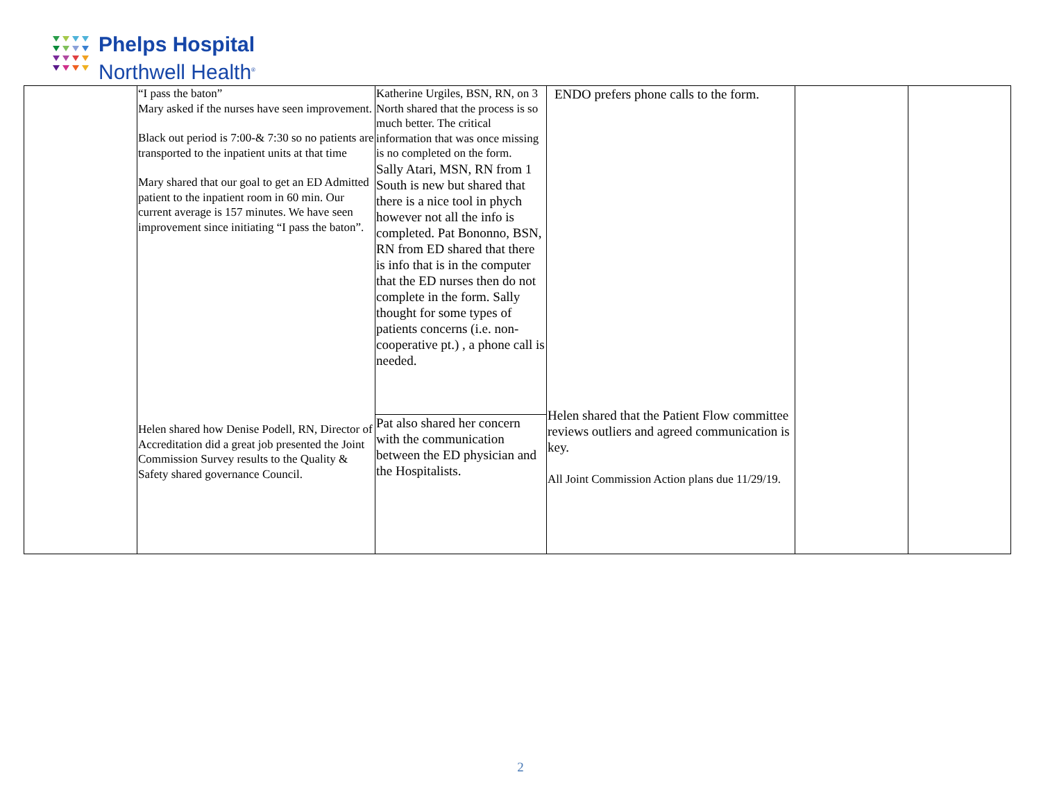Phelps Hospital
Northwell Health<sup>®</sup>
| | “I pass the baton” Mary asked if the nurses have seen improvement. Black out period is 7:00-& 7:30 so no patients are transported to the inpatient units at that time Mary shared that our goal to get an ED Admitted patient to the inpatient room in 60 min. Our current average is 157 minutes. We have seen improvement since initiating “I pass the baton”. Helen shared how Denise Podell, RN, Director of Accreditation did a great job presented the Joint Commission Survey results to the Quality & Safety shared governance Council. | Katherine Urgiles, BSN, RN, on 3 North shared that the process is so much better. The critical information that was once missing is no completed on the form. Sally Atari, MSN, RN from 1 South is new but shared that there is a nice tool in phych however not all the info is completed. Pat Bononno, BSN, RN from ED shared that there is info that is in the computer that the ED nurses then do not complete in the form. Sally thought for some types of patients concerns (i.e. non-cooperative pt.) , a phone call is needed. | ENDO prefers phone calls to the form. Helen shared that the Patient Flow committee reviews outliers and agreed communication is key. All Joint Commission Action plans due 11/29/19. | | |
| | | Pat also shared her concern with the communication between the ED physician and the Hospitalists. | | | |
2